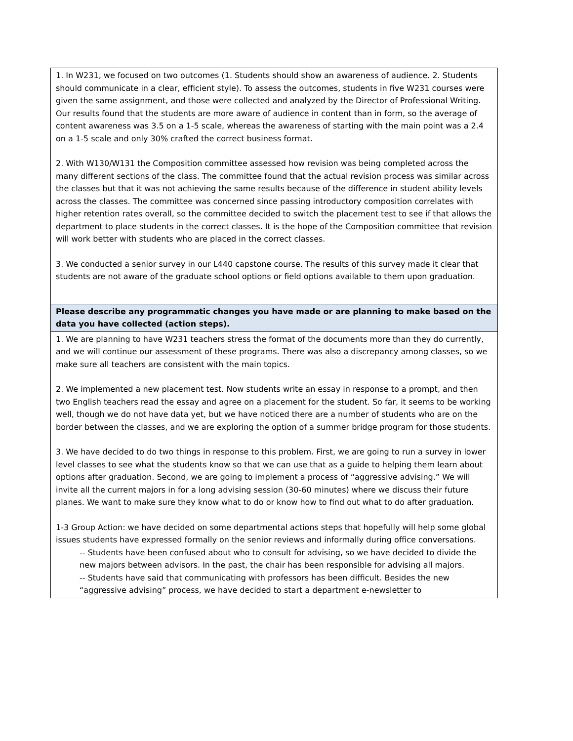| 1. In W231, we focused on two outcomes (1. Students should show an awareness of audience. 2. Students should communicate in a clear, efficient style). To assess the outcomes, students in five W231 courses were given the same assignment, and those were collected and analyzed by the Director of Professional Writing. Our results found that the students are more aware of audience in content than in form, so the average of content awareness was 3.5 on a 1-5 scale, whereas the awareness of starting with the main point was a 2.4 on a 1-5 scale and only 30% crafted the correct business format. 2. With W130/W131 the Composition committee assessed how revision was being completed across the many different sections of the class. The committee found that the actual revision process was similar across the classes but that it was not achieving the same results because of the difference in student ability levels across the classes. The committee was concerned since passing introductory composition correlates with higher retention rates overall, so the committee decided to switch the placement test to see if that allows the department to place students in the correct classes. It is the hope of the Composition committee that revision will work better with students who are placed in the correct classes. 3. We conducted a senior survey in our L440 capstone course. The results of this survey made it clear that students are not aware of the graduate school options or field options available to them upon graduation. |
| Please describe any programmatic changes you have made or are planning to make based on the data you have collected (action steps). |
| 1. We are planning to have W231 teachers stress the format of the documents more than they do currently, and we will continue our assessment of these programs. There was also a discrepancy among classes, so we make sure all teachers are consistent with the main topics. 2. We implemented a new placement test. Now students write an essay in response to a prompt, and then two English teachers read the essay and agree on a placement for the student. So far, it seems to be working well, though we do not have data yet, but we have noticed there are a number of students who are on the border between the classes, and we are exploring the option of a summer bridge program for those students. 3. We have decided to do two things in response to this problem. First, we are going to run a survey in lower level classes to see what the students know so that we can use that as a guide to helping them learn about options after graduation. Second, we are going to implement a process of “aggressive advising.” We will invite all the current majors in for a long advising session (30-60 minutes) where we discuss their future planes. We want to make sure they know what to do or know how to find out what to do after graduation. 1-3 Group Action: we have decided on some departmental actions steps that hopefully will help some global issues students have expressed formally on the senior reviews and informally during office conversations. -- Students have been confused about who to consult for advising, so we have decided to divide the new majors between advisors. In the past, the chair has been responsible for advising all majors. -- Students have said that communicating with professors has been difficult. Besides the new “aggressive advising” process, we have decided to start a department e-newsletter to |